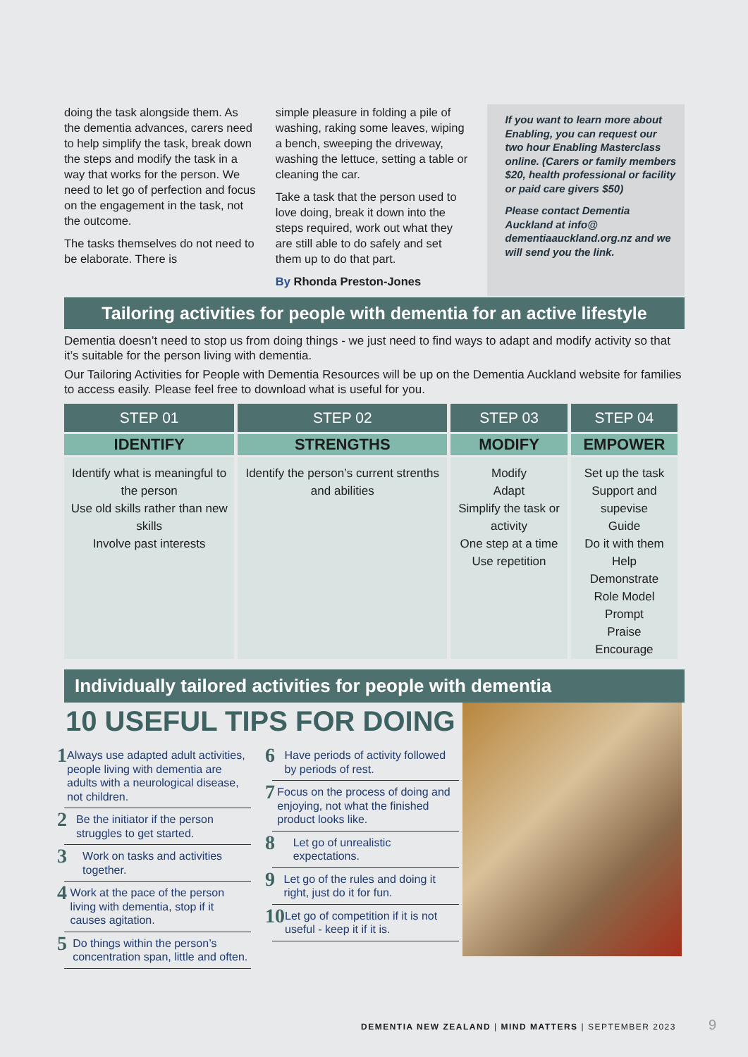doing the task alongside them. As the dementia advances, carers need to help simplify the task, break down the steps and modify the task in a way that works for the person. We need to let go of perfection and focus on the engagement in the task, not the outcome.
The tasks themselves do not need to be elaborate. There is
simple pleasure in folding a pile of washing, raking some leaves, wiping a bench, sweeping the driveway, washing the lettuce, setting a table or cleaning the car.
Take a task that the person used to love doing, break it down into the steps required, work out what they are still able to do safely and set them up to do that part.
By Rhonda Preston-Jones
If you want to learn more about Enabling, you can request our two hour Enabling Masterclass online. (Carers or family members $20, health professional or facility or paid care givers $50)
Please contact Dementia Auckland at info@ dementiaauckland.org.nz and we will send you the link.
Tailoring activities for people with dementia for an active lifestyle
Dementia doesn’t need to stop us from doing things - we just need to find ways to adapt and modify activity so that it’s suitable for the person living with dementia.
Our Tailoring Activities for People with Dementia Resources will be up on the Dementia Auckland website for families to access easily. Please feel free to download what is useful for you.
| STEP 01 | STEP 02 | STEP 03 | STEP 04 |
| --- | --- | --- | --- |
| IDENTIFY | STRENGTHS | MODIFY | EMPOWER |
| Identify what is meaningful to the person Use old skills rather than new skills Involve past interests | Identify the person’s current strenths and abilities | Modify Adapt Simplify the task or activity One step at a time Use repetition | Set up the task Support and supevise Guide Do it with them Help Demonstrate Role Model Prompt Praise Encourage |
Individually tailored activities for people with dementia
10 USEFUL TIPS FOR DOING
1 Always use adapted adult activities, people living with dementia are adults with a neurological disease, not children.
2 Be the initiator if the person struggles to get started.
3 Work on tasks and activities together.
4 Work at the pace of the person living with dementia, stop if it causes agitation.
5 Do things within the person’s concentration span, little and often.
6 Have periods of activity followed by periods of rest.
7 Focus on the process of doing and enjoying, not what the finished product looks like.
8 Let go of unrealistic expectations.
9 Let go of the rules and doing it right, just do it for fun.
10 Let go of competition if it is not useful - keep it if it is.
DEMENTIA NEW ZEALAND | MIND MATTERS | SEPTEMBER 2023
9